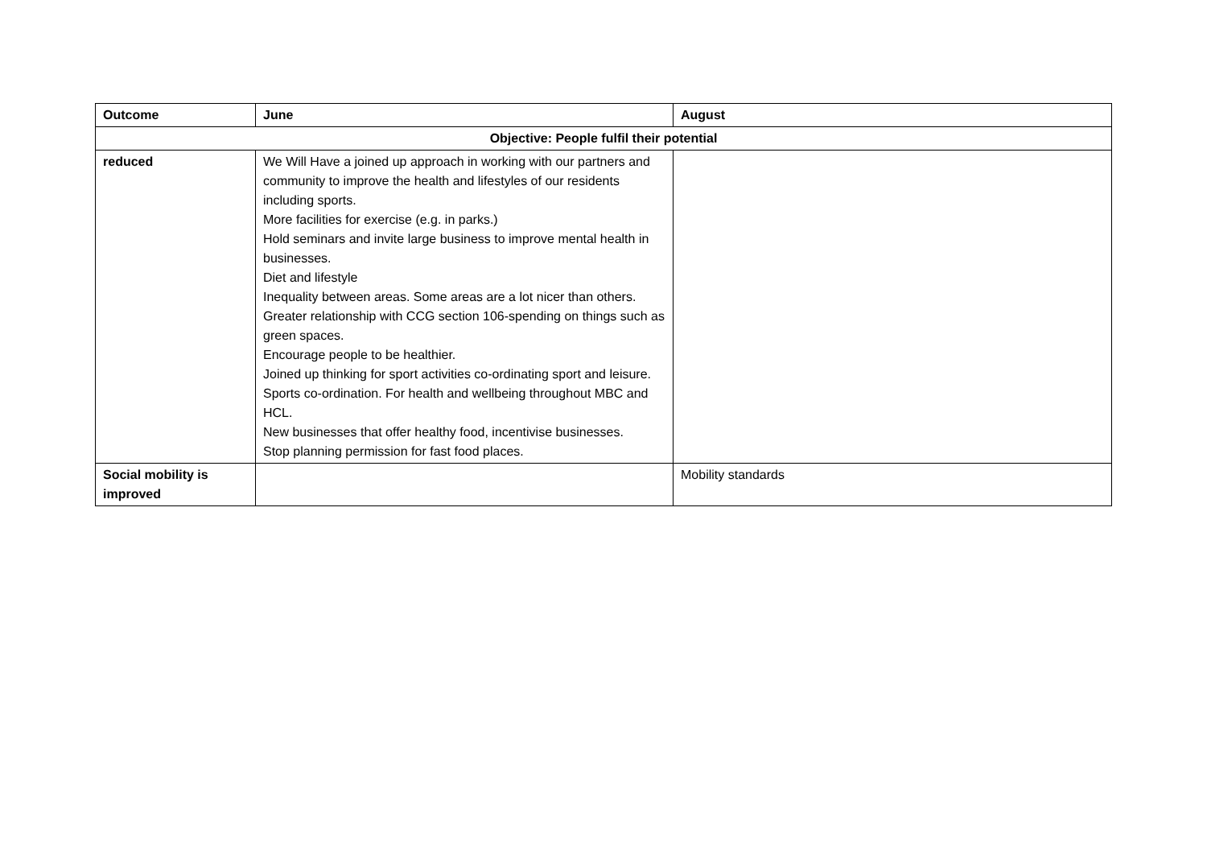| Outcome | June | August |
| --- | --- | --- |
| Objective: People fulfil their potential | | |
| reduced | We Will Have a joined up approach in working with our partners and community to improve the health and lifestyles of our residents including sports. More facilities for exercise (e.g. in parks.) Hold seminars and invite large business to improve mental health in businesses. Diet and lifestyle Inequality between areas. Some areas are a lot nicer than others. Greater relationship with CCG section 106-spending on things such as green spaces. Encourage people to be healthier. Joined up thinking for sport activities co-ordinating sport and leisure. Sports co-ordination. For health and wellbeing throughout MBC and HCL. New businesses that offer healthy food, incentivise businesses. Stop planning permission for fast food places. | |
| Social mobility is improved | | Mobility standards |